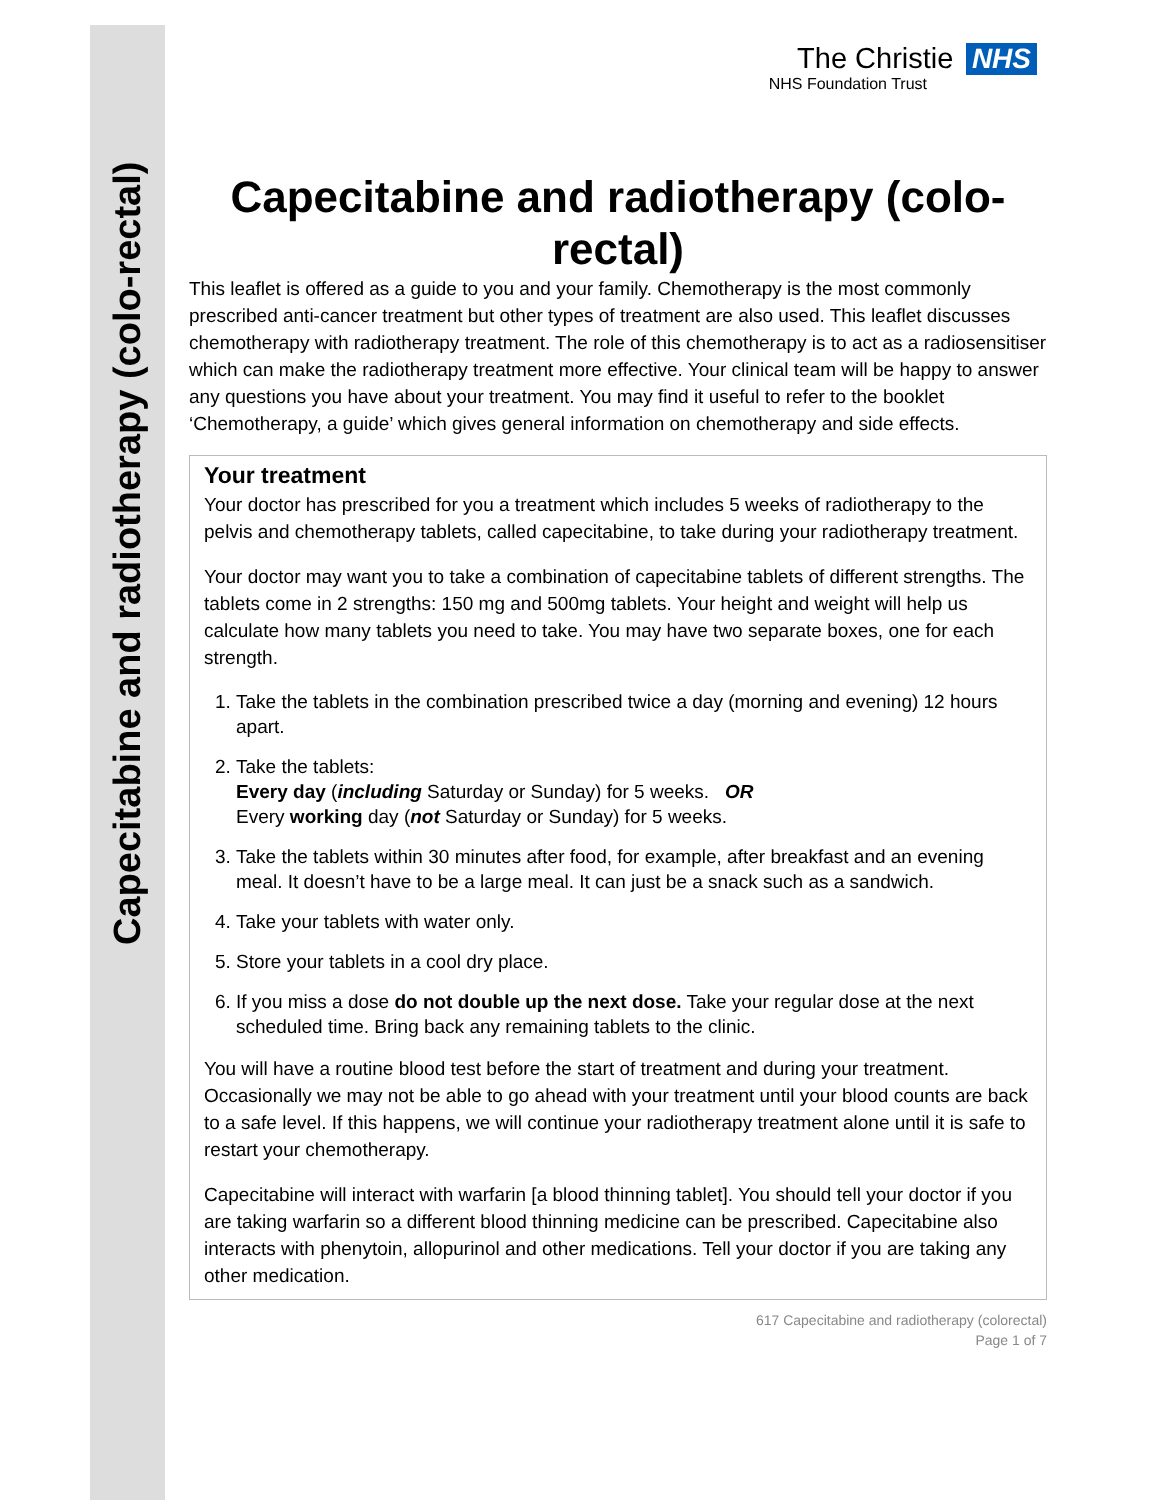Capecitabine and radiotherapy (colo-rectal)
The Christie NHS
NHS Foundation Trust
Capecitabine and radiotherapy (colo-rectal)
This leaflet is offered as a guide to you and your family. Chemotherapy is the most commonly prescribed anti-cancer treatment but other types of treatment are also used. This leaflet discusses chemotherapy with radiotherapy treatment. The role of this chemotherapy is to act as a radiosensitiser which can make the radiotherapy treatment more effective. Your clinical team will be happy to answer any questions you have about your treatment. You may find it useful to refer to the booklet ‘Chemotherapy, a guide’ which gives general information on chemotherapy and side effects.
Your treatment
Your doctor has prescribed for you a treatment which includes 5 weeks of radiotherapy to the pelvis and chemotherapy tablets, called capecitabine, to take during your radiotherapy treatment.
Your doctor may want you to take a combination of capecitabine tablets of different strengths. The tablets come in 2 strengths: 150 mg and 500mg tablets. Your height and weight will help us calculate how many tablets you need to take. You may have two separate boxes, one for each strength.
1. Take the tablets in the combination prescribed twice a day (morning and evening) 12 hours apart.
2. Take the tablets:
Every day (including Saturday or Sunday) for 5 weeks. OR
Every working day (not Saturday or Sunday) for 5 weeks.
3. Take the tablets within 30 minutes after food, for example, after breakfast and an evening meal. It doesn’t have to be a large meal. It can just be a snack such as a sandwich.
4. Take your tablets with water only.
5. Store your tablets in a cool dry place.
6. If you miss a dose do not double up the next dose. Take your regular dose at the next scheduled time. Bring back any remaining tablets to the clinic.
You will have a routine blood test before the start of treatment and during your treatment. Occasionally we may not be able to go ahead with your treatment until your blood counts are back to a safe level. If this happens, we will continue your radiotherapy treatment alone until it is safe to restart your chemotherapy.
Capecitabine will interact with warfarin [a blood thinning tablet]. You should tell your doctor if you are taking warfarin so a different blood thinning medicine can be prescribed. Capecitabine also interacts with phenytoin, allopurinol and other medications. Tell your doctor if you are taking any other medication.
617 Capecitabine and radiotherapy (colorectal)
Page 1 of 7